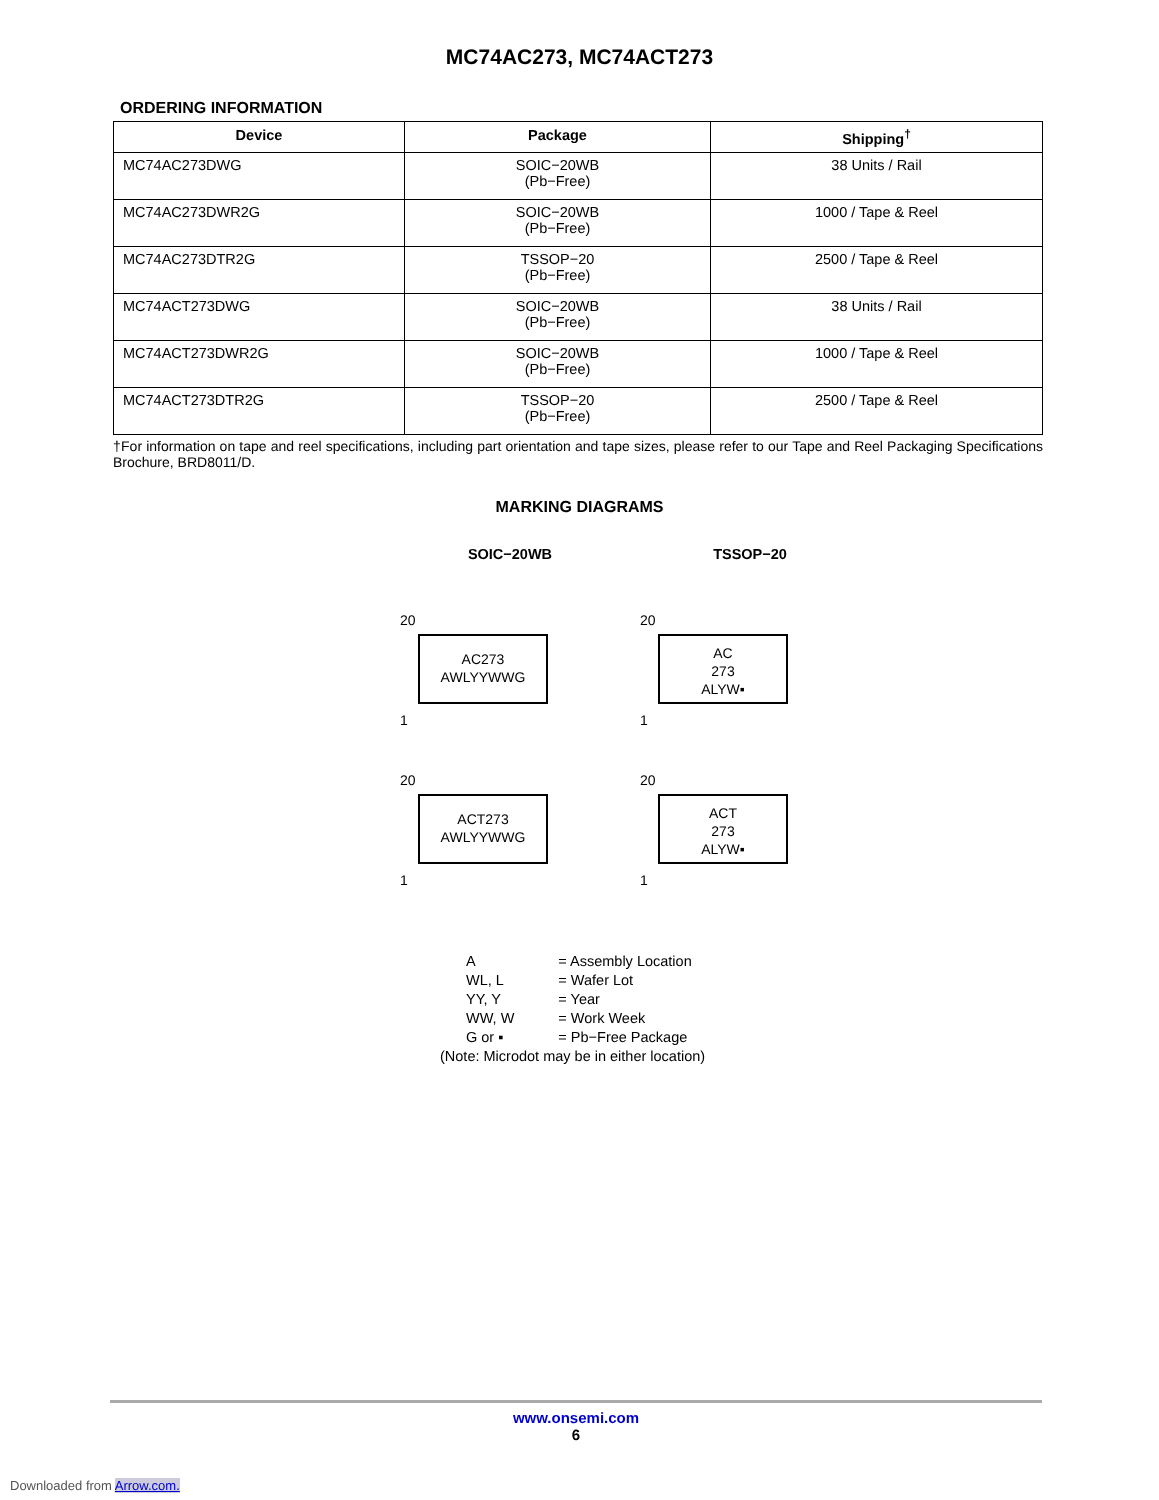MC74AC273, MC74ACT273
ORDERING INFORMATION
| Device | Package | Shipping<sup>†</sup> |
| --- | --- | --- |
| MC74AC273DWG | SOIC−20WB (Pb−Free) | 38 Units / Rail |
| MC74AC273DWR2G | SOIC−20WB (Pb−Free) | 1000 / Tape & Reel |
| MC74AC273DTR2G | TSSOP−20 (Pb−Free) | 2500 / Tape & Reel |
| MC74ACT273DWG | SOIC−20WB (Pb−Free) | 38 Units / Rail |
| MC74ACT273DWR2G | SOIC−20WB (Pb−Free) | 1000 / Tape & Reel |
| MC74ACT273DTR2G | TSSOP−20 (Pb−Free) | 2500 / Tape & Reel |
†For information on tape and reel specifications, including part orientation and tape sizes, please refer to our Tape and Reel Packaging Specifications Brochure, BRD8011/D.
MARKING DIAGRAMS
SOIC−20WB
TSSOP−20
20
AC273
AWLYYWWG
1
20
AC
273
ALYW▪
1
20
ACT273
AWLYYWWG
1
20
ACT
273
ALYW▪
1
| A | = Assembly Location |
| WL, L | = Wafer Lot |
| YY, Y | = Year |
| WW, W | = Work Week |
| G or ▪ | = Pb−Free Package |
(Note: Microdot may be in either location)
www.onsemi.com
6
Downloaded from Arrow.com.